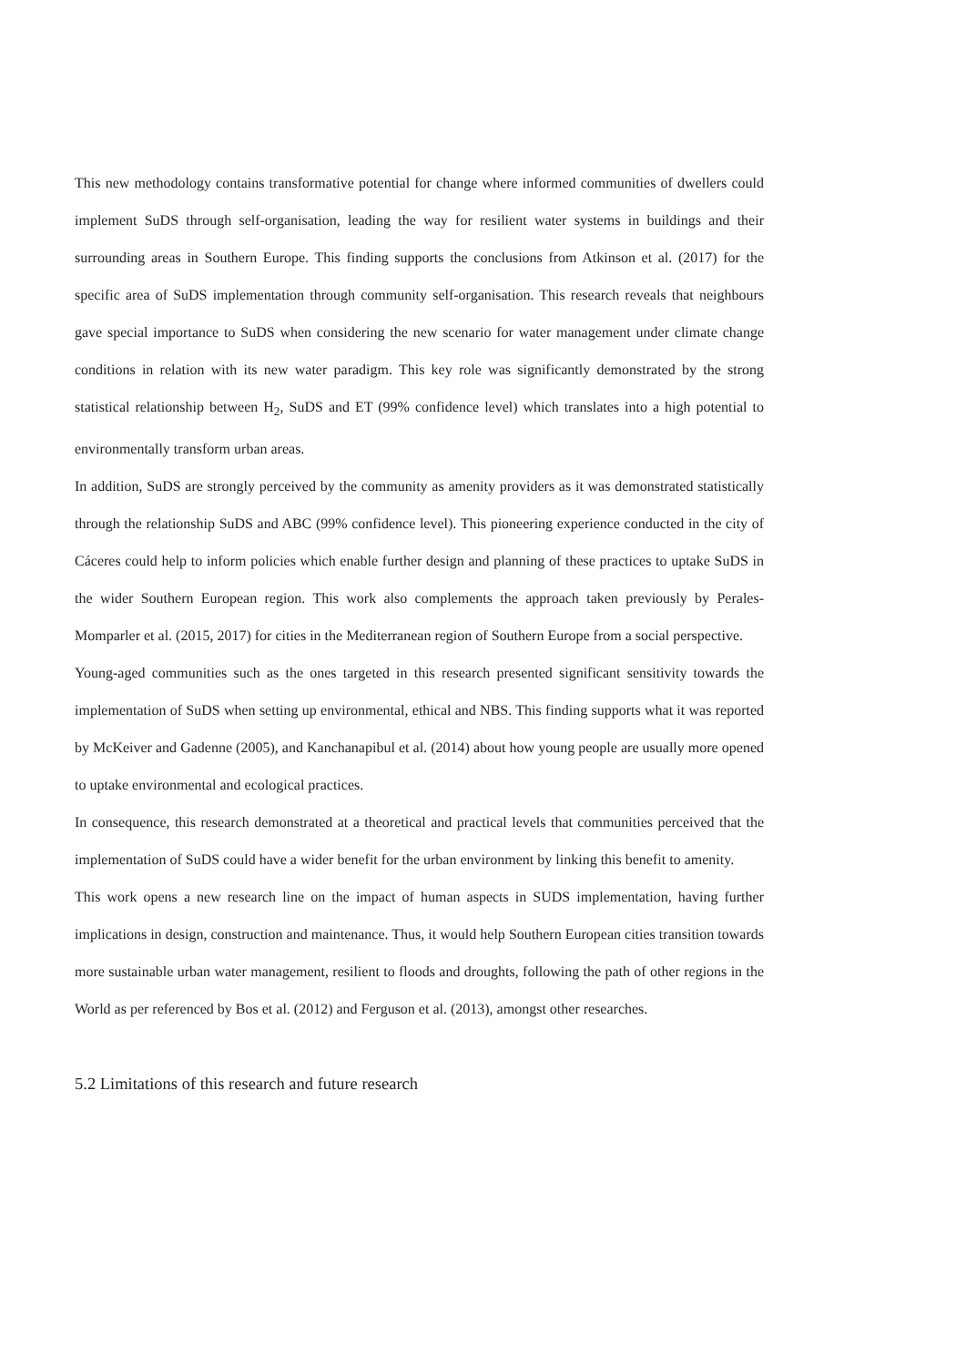This new methodology contains transformative potential for change where informed communities of dwellers could implement SuDS through self-organisation, leading the way for resilient water systems in buildings and their surrounding areas in Southern Europe. This finding supports the conclusions from Atkinson et al. (2017) for the specific area of SuDS implementation through community self-organisation. This research reveals that neighbours gave special importance to SuDS when considering the new scenario for water management under climate change conditions in relation with its new water paradigm. This key role was significantly demonstrated by the strong statistical relationship between H<sub>2</sub>, SuDS and ET (99% confidence level) which translates into a high potential to environmentally transform urban areas.
In addition, SuDS are strongly perceived by the community as amenity providers as it was demonstrated statistically through the relationship SuDS and ABC (99% confidence level). This pioneering experience conducted in the city of Cáceres could help to inform policies which enable further design and planning of these practices to uptake SuDS in the wider Southern European region. This work also complements the approach taken previously by Perales-Momparler et al. (2015, 2017) for cities in the Mediterranean region of Southern Europe from a social perspective.
Young-aged communities such as the ones targeted in this research presented significant sensitivity towards the implementation of SuDS when setting up environmental, ethical and NBS. This finding supports what it was reported by McKeiver and Gadenne (2005), and Kanchanapibul et al. (2014) about how young people are usually more opened to uptake environmental and ecological practices.
In consequence, this research demonstrated at a theoretical and practical levels that communities perceived that the implementation of SuDS could have a wider benefit for the urban environment by linking this benefit to amenity.
This work opens a new research line on the impact of human aspects in SUDS implementation, having further implications in design, construction and maintenance. Thus, it would help Southern European cities transition towards more sustainable urban water management, resilient to floods and droughts, following the path of other regions in the World as per referenced by Bos et al. (2012) and Ferguson et al. (2013), amongst other researches.
5.2 Limitations of this research and future research